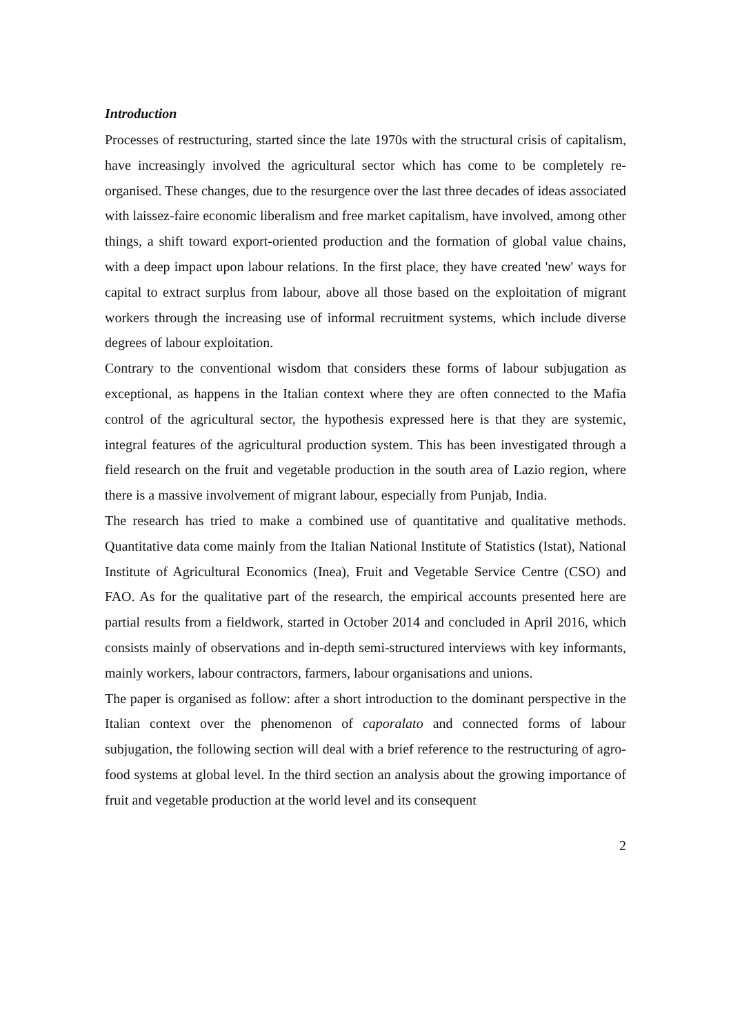Introduction
Processes of restructuring, started since the late 1970s with the structural crisis of capitalism, have increasingly involved the agricultural sector which has come to be completely re-organised. These changes, due to the resurgence over the last three decades of ideas associated with laissez-faire economic liberalism and free market capitalism, have involved, among other things, a shift toward export-oriented production and the formation of global value chains, with a deep impact upon labour relations. In the first place, they have created 'new' ways for capital to extract surplus from labour, above all those based on the exploitation of migrant workers through the increasing use of informal recruitment systems, which include diverse degrees of labour exploitation.
Contrary to the conventional wisdom that considers these forms of labour subjugation as exceptional, as happens in the Italian context where they are often connected to the Mafia control of the agricultural sector, the hypothesis expressed here is that they are systemic, integral features of the agricultural production system. This has been investigated through a field research on the fruit and vegetable production in the south area of Lazio region, where there is a massive involvement of migrant labour, especially from Punjab, India.
The research has tried to make a combined use of quantitative and qualitative methods. Quantitative data come mainly from the Italian National Institute of Statistics (Istat), National Institute of Agricultural Economics (Inea), Fruit and Vegetable Service Centre (CSO) and FAO. As for the qualitative part of the research, the empirical accounts presented here are partial results from a fieldwork, started in October 2014 and concluded in April 2016, which consists mainly of observations and in-depth semi-structured interviews with key informants, mainly workers, labour contractors, farmers, labour organisations and unions.
The paper is organised as follow: after a short introduction to the dominant perspective in the Italian context over the phenomenon of caporalato and connected forms of labour subjugation, the following section will deal with a brief reference to the restructuring of agro-food systems at global level. In the third section an analysis about the growing importance of fruit and vegetable production at the world level and its consequent
2